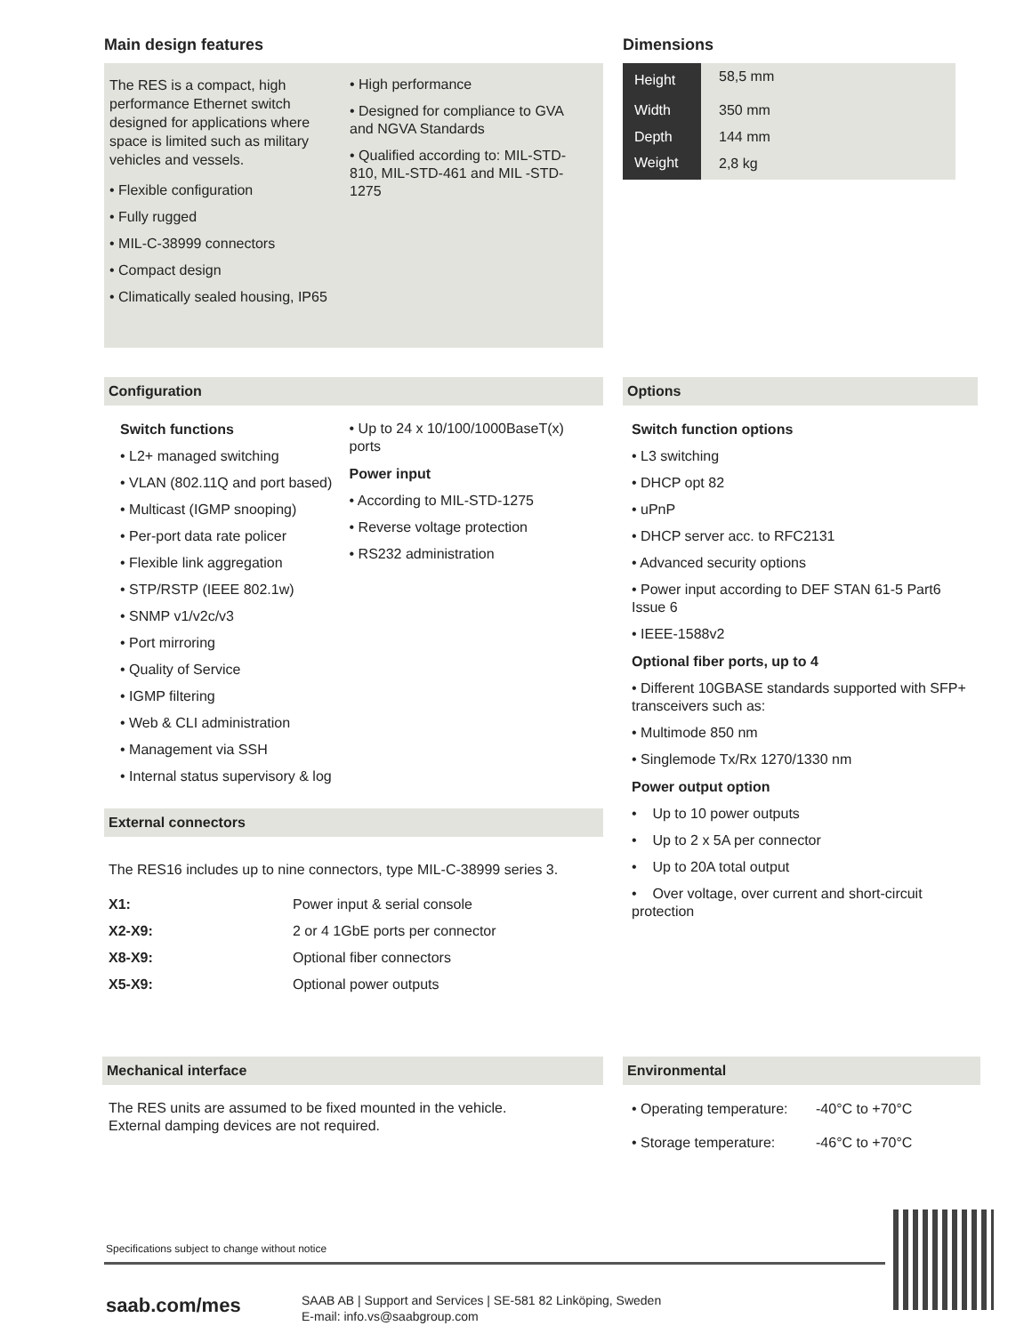Main design features
The RES is a compact, high performance Ethernet switch designed for applications where space is limited such as military vehicles and vessels.
• Flexible configuration
• Fully rugged
• MIL-C-38999 connectors
• Compact design
• Climatically sealed housing, IP65
• High performance
• Designed for compliance to GVA and NGVA Standards
• Qualified according to: MIL-STD-810, MIL-STD-461 and MIL -STD-1275
Dimensions
| Height | 58,5 mm |
| Width | 350 mm |
| Depth | 144 mm |
| Weight | 2,8 kg |
Configuration
Switch functions
• L2+ managed switching
• VLAN (802.11Q and port based)
• Multicast (IGMP snooping)
• Per-port data rate policer
• Flexible link aggregation
• STP/RSTP (IEEE 802.1w)
• SNMP v1/v2c/v3
• Port mirroring
• Quality of Service
• IGMP filtering
• Web & CLI administration
• Management via SSH
• Internal status supervisory & log
• Up to 24 x 10/100/1000BaseT(x) ports
Power input
• According to MIL-STD-1275
• Reverse voltage protection
• RS232 administration
External connectors
The RES16 includes up to nine connectors, type MIL-C-38999 series 3.
| X1: | Power input & serial console |
| X2-X9: | 2 or 4 1GbE ports per connector |
| X8-X9: | Optional fiber connectors |
| X5-X9: | Optional power outputs |
Options
Switch function options
• L3 switching
• DHCP opt 82
• uPnP
• DHCP server acc. to RFC2131
• Advanced security options
• Power input according to DEF STAN 61-5 Part6 Issue 6
• IEEE-1588v2
Optional fiber ports, up to 4
• Different 10GBASE standards supported with SFP+ transceivers such as:
• Multimode 850 nm
• Singlemode Tx/Rx 1270/1330 nm
Power output option
• Up to 10 power outputs
• Up to 2 x 5A per connector
• Up to 20A total output
• Over voltage, over current and short-circuit protection
Mechanical interface
The RES units are assumed to be fixed mounted in the vehicle.
External damping devices are not required.
Environmental
| • Operating temperature: | -40°C to +70°C |
| • Storage temperature: | -46°C to +70°C |
Specifications subject to change without notice
saab.com/mes
SAAB AB | Support and Services | SE-581 82 Linköping, Sweden
E-mail: info.vs@saabgroup.com